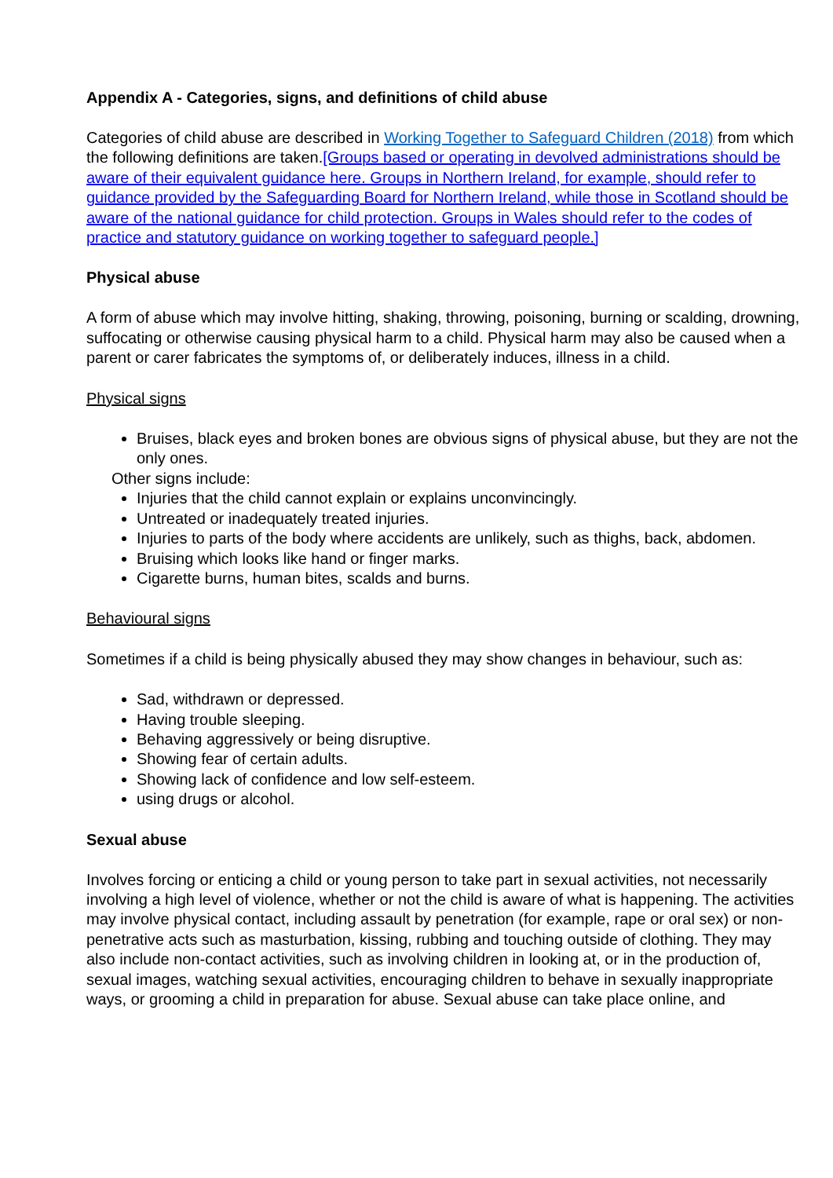Appendix A - Categories, signs, and definitions of child abuse
Categories of child abuse are described in Working Together to Safeguard Children (2018) from which the following definitions are taken.[Groups based or operating in devolved administrations should be aware of their equivalent guidance here. Groups in Northern Ireland, for example, should refer to guidance provided by the Safeguarding Board for Northern Ireland, while those in Scotland should be aware of the national guidance for child protection. Groups in Wales should refer to the codes of practice and statutory guidance on working together to safeguard people.]
Physical abuse
A form of abuse which may involve hitting, shaking, throwing, poisoning, burning or scalding, drowning, suffocating or otherwise causing physical harm to a child. Physical harm may also be caused when a parent or carer fabricates the symptoms of, or deliberately induces, illness in a child.
Physical signs
Bruises, black eyes and broken bones are obvious signs of physical abuse, but they are not the only ones.
Other signs include:
Injuries that the child cannot explain or explains unconvincingly.
Untreated or inadequately treated injuries.
Injuries to parts of the body where accidents are unlikely, such as thighs, back, abdomen.
Bruising which looks like hand or finger marks.
Cigarette burns, human bites, scalds and burns.
Behavioural signs
Sometimes if a child is being physically abused they may show changes in behaviour, such as:
Sad, withdrawn or depressed.
Having trouble sleeping.
Behaving aggressively or being disruptive.
Showing fear of certain adults.
Showing lack of confidence and low self-esteem.
using drugs or alcohol.
Sexual abuse
Involves forcing or enticing a child or young person to take part in sexual activities, not necessarily involving a high level of violence, whether or not the child is aware of what is happening. The activities may involve physical contact, including assault by penetration (for example, rape or oral sex) or non-penetrative acts such as masturbation, kissing, rubbing and touching outside of clothing. They may also include non-contact activities, such as involving children in looking at, or in the production of, sexual images, watching sexual activities, encouraging children to behave in sexually inappropriate ways, or grooming a child in preparation for abuse. Sexual abuse can take place online, and